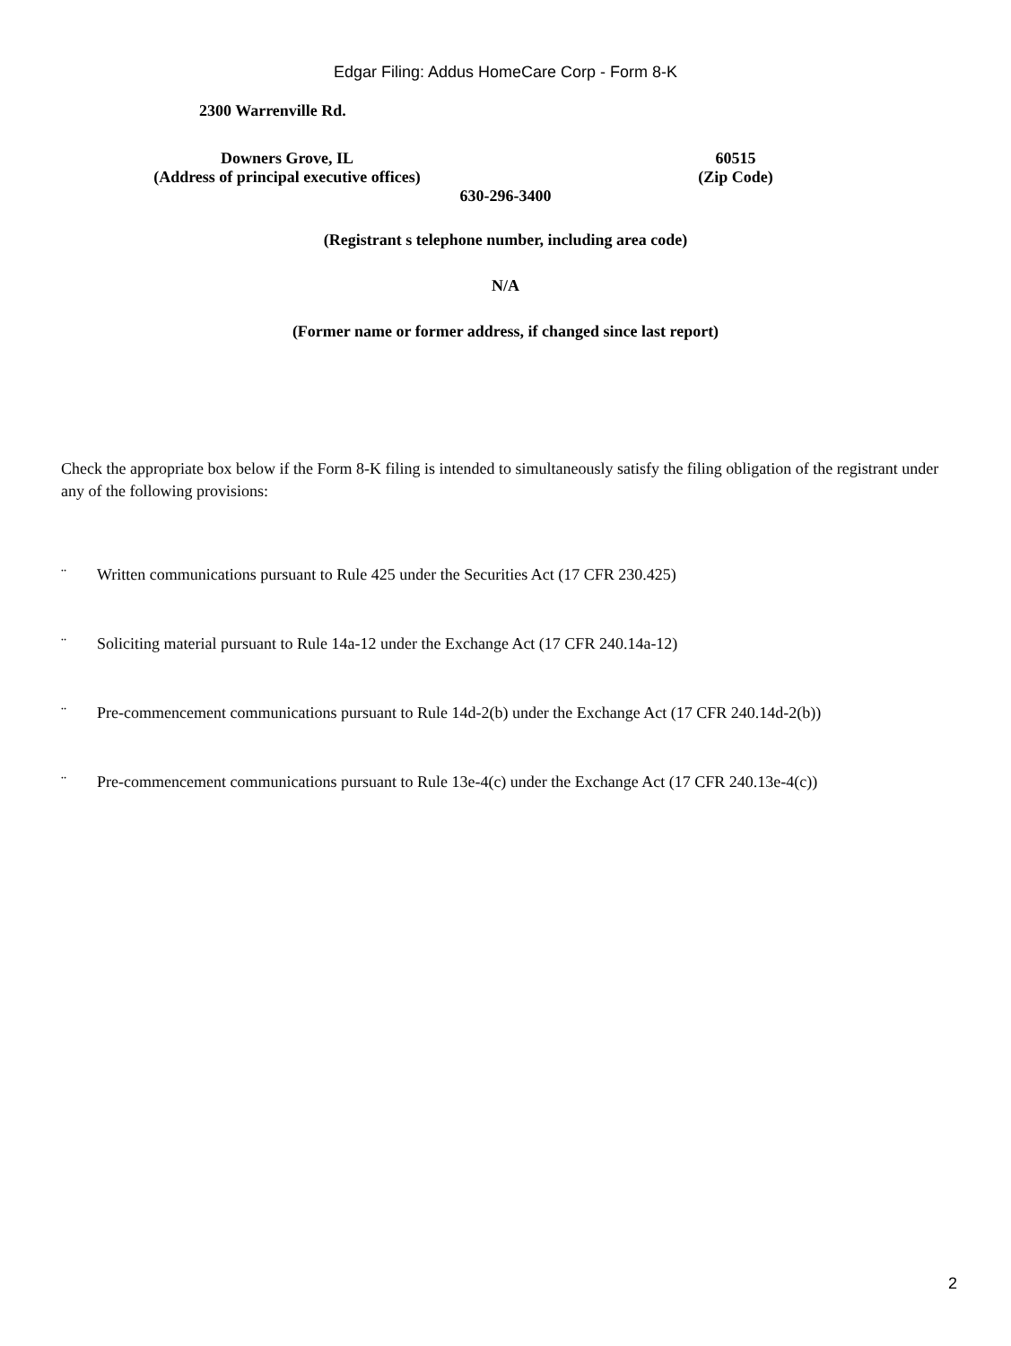Edgar Filing: Addus HomeCare Corp - Form 8-K
2300 Warrenville Rd.
Downers Grove, IL
(Address of principal executive offices)
60515
(Zip Code)
630-296-3400
(Registrant s telephone number, including area code)
N/A
(Former name or former address, if changed since last report)
Check the appropriate box below if the Form 8-K filing is intended to simultaneously satisfy the filing obligation of the registrant under any of the following provisions:
¨ Written communications pursuant to Rule 425 under the Securities Act (17 CFR 230.425)
¨ Soliciting material pursuant to Rule 14a-12 under the Exchange Act (17 CFR 240.14a-12)
¨ Pre-commencement communications pursuant to Rule 14d-2(b) under the Exchange Act (17 CFR 240.14d-2(b))
¨ Pre-commencement communications pursuant to Rule 13e-4(c) under the Exchange Act (17 CFR 240.13e-4(c))
2